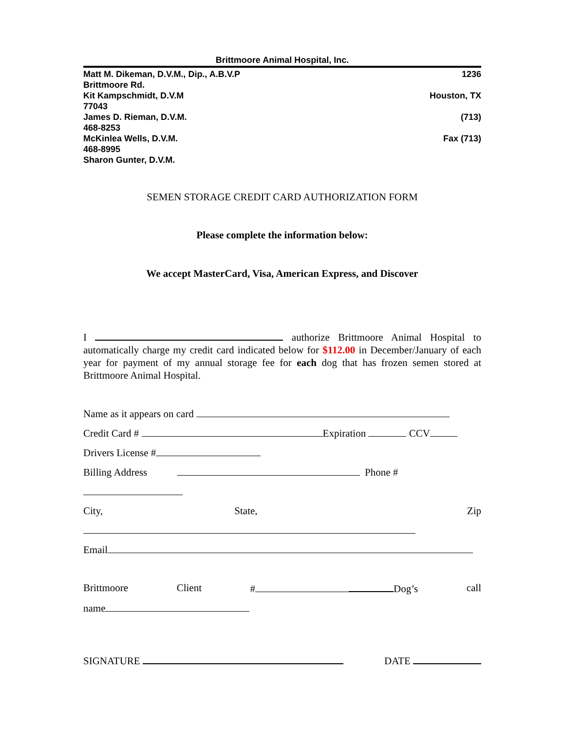Brittmoore Animal Hospital, Inc.
Matt M. Dikeman, D.V.M., Dip., A.B.V.P 1236
Brittmoore Rd.
Kit Kampschmidt, D.V.M Houston, TX
77043
James D. Rieman, D.V.M. (713)
468-8253
McKinlea Wells, D.V.M. Fax (713)
468-8995
Sharon Gunter, D.V.M.
SEMEN STORAGE CREDIT CARD AUTHORIZATION FORM
Please complete the information below:
We accept MasterCard, Visa, American Express, and Discover
I authorize Brittmoore Animal Hospital to automatically charge my credit card indicated below for $112.00 in December/January of each year for payment of my annual storage fee for each dog that has frozen semen stored at Brittmoore Animal Hospital.
Name as it appears on card
Credit Card # Expiration CCV
Drivers License #
Billing Address Phone #
City, State, Zip
Email
Brittmoore Client # Dog’s call
name
SIGNATURE DATE